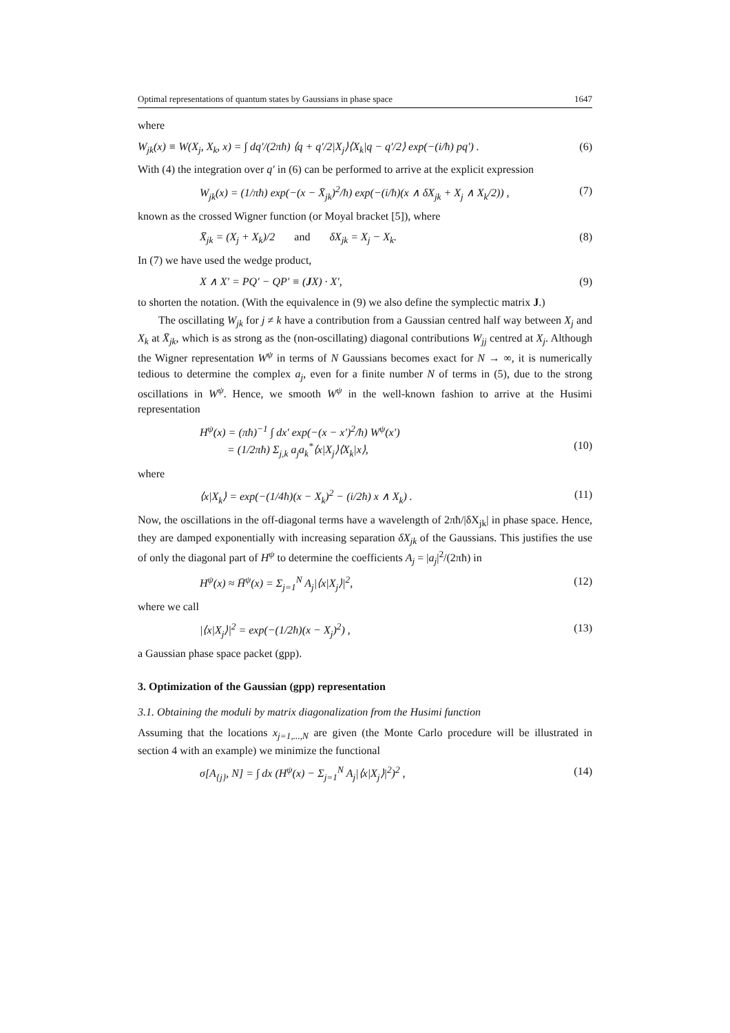Optimal representations of quantum states by Gaussians in phase space 1647
where
W<sub>jk</sub>(x) ≡ W(X<sub>j</sub>, X<sub>k</sub>, x) = ∫ dq′/(2πħ) ⟨q + q′/2|X<sub>j</sub>⟩⟨X<sub>k</sub>|q − q′/2⟩ exp(−(i/ħ) pq′) . (6)
With (4) the integration over q′ in (6) can be performed to arrive at the explicit expression
W<sub>jk</sub>(x) = (1/πħ) exp(−(x − X̄<sub>jk</sub>)<sup>2</sup>/ħ) exp(−(i/ħ)(x ∧ δX<sub>jk</sub> + X<sub>j</sub> ∧ X<sub>k</sub>/2)) , (7)
known as the crossed Wigner function (or Moyal bracket [5]), where
X̄<sub>jk</sub> = (X<sub>j</sub> + X<sub>k</sub>)/2 and δX<sub>jk</sub> = X<sub>j</sub> − X<sub>k</sub>. (8)
In (7) we have used the wedge product,
X ∧ X′ = PQ′ − QP′ ≡ (JX) · X′, (9)
to shorten the notation. (With the equivalence in (9) we also define the symplectic matrix J.)
The oscillating W<sub>jk</sub> for j ≠ k have a contribution from a Gaussian centred half way between X<sub>j</sub> and X<sub>k</sub> at X̄<sub>jk</sub>, which is as strong as the (non-oscillating) diagonal contributions W<sub>jj</sub> centred at X<sub>j</sub>. Although the Wigner representation W<sup>ψ</sup> in terms of N Gaussians becomes exact for N → ∞, it is numerically tedious to determine the complex a<sub>j</sub>, even for a finite number N of terms in (5), due to the strong oscillations in W<sup>ψ</sup>. Hence, we smooth W<sup>ψ</sup> in the well-known fashion to arrive at the Husimi representation
H<sup>ψ</sup>(x) = (πħ)<sup>−1</sup> ∫ dx′ exp(−(x − x′)<sup>2</sup>/ħ) W<sup>ψ</sup>(x′)
= (1/2πħ) Σ<sub>j,k</sub> a<sub>j</sub>a<sub>k</sub><sup>*</sup>⟨x|X<sub>j</sub>⟩⟨X<sub>k</sub>|x⟩,
(10)
where
⟨x|X<sub>k</sub>⟩ = exp(−(1/4ħ)(x − X<sub>k</sub>)<sup>2</sup> − (i/2ħ) x ∧ X<sub>k</sub>) . (11)
Now, the oscillations in the off-diagonal terms have a wavelength of 2πħ/|δX<sub>jk</sub>| in phase space. Hence, they are damped exponentially with increasing separation δX<sub>jk</sub> of the Gaussians. This justifies the use of only the diagonal part of H<sup>ψ</sup> to determine the coefficients A<sub>j</sub> = |a<sub>j</sub>|<sup>2</sup>/(2πħ) in
H<sup>ψ</sup>(x) ≈ H̄<sup>ψ</sup>(x) = Σ<sub>j=1</sub><sup>N</sup> A<sub>j</sub>|⟨x|X<sub>j</sub>⟩|<sup>2</sup>, (12)
where we call
|⟨x|X<sub>j</sub>⟩|<sup>2</sup> = exp(−(1/2ħ)(x − X<sub>j</sub>)<sup>2</sup>) , (13)
a Gaussian phase space packet (gpp).
3. Optimization of the Gaussian (gpp) representation
3.1. Obtaining the moduli by matrix diagonalization from the Husimi function
Assuming that the locations x<sub>j=1,...,N</sub> are given (the Monte Carlo procedure will be illustrated in section 4 with an example) we minimize the functional
σ[A<sub>{j}</sub>, N] = ∫ dx (H<sup>ψ</sup>(x) − Σ<sub>j=1</sub><sup>N</sup> A<sub>j</sub>|⟨x|X<sub>j</sub>⟩|<sup>2</sup>)<sup>2</sup> , (14)